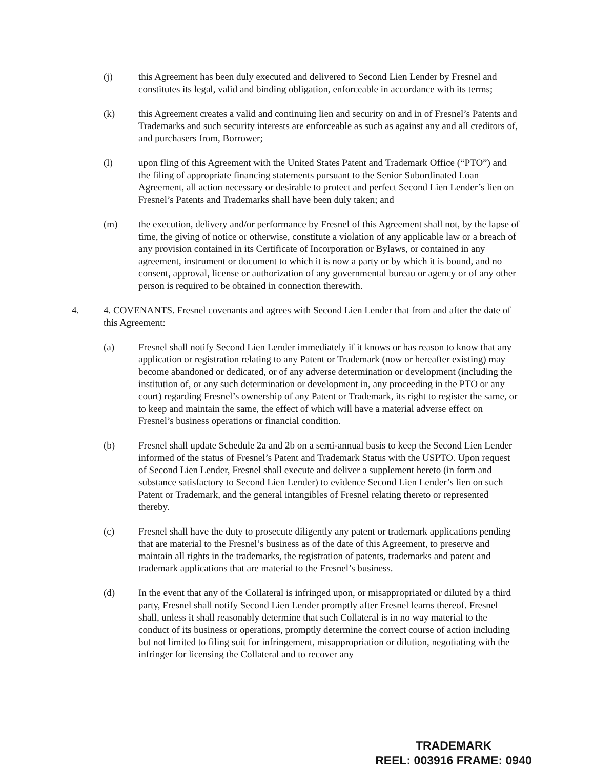(j) this Agreement has been duly executed and delivered to Second Lien Lender by Fresnel and constitutes its legal, valid and binding obligation, enforceable in accordance with its terms;
(k) this Agreement creates a valid and continuing lien and security on and in of Fresnel’s Patents and Trademarks and such security interests are enforceable as such as against any and all creditors of, and purchasers from, Borrower;
(l) upon fling of this Agreement with the United States Patent and Trademark Office (“PTO”) and the filing of appropriate financing statements pursuant to the Senior Subordinated Loan Agreement, all action necessary or desirable to protect and perfect Second Lien Lender’s lien on Fresnel’s Patents and Trademarks shall have been duly taken; and
(m) the execution, delivery and/or performance by Fresnel of this Agreement shall not, by the lapse of time, the giving of notice or otherwise, constitute a violation of any applicable law or a breach of any provision contained in its Certificate of Incorporation or Bylaws, or contained in any agreement, instrument or document to which it is now a party or by which it is bound, and no consent, approval, license or authorization of any governmental bureau or agency or of any other person is required to be obtained in connection therewith.
4. 4. COVENANTS. Fresnel covenants and agrees with Second Lien Lender that from and after the date of this Agreement:
(a) Fresnel shall notify Second Lien Lender immediately if it knows or has reason to know that any application or registration relating to any Patent or Trademark (now or hereafter existing) may become abandoned or dedicated, or of any adverse determination or development (including the institution of, or any such determination or development in, any proceeding in the PTO or any court) regarding Fresnel’s ownership of any Patent or Trademark, its right to register the same, or to keep and maintain the same, the effect of which will have a material adverse effect on Fresnel’s business operations or financial condition.
(b) Fresnel shall update Schedule 2a and 2b on a semi-annual basis to keep the Second Lien Lender informed of the status of Fresnel’s Patent and Trademark Status with the USPTO. Upon request of Second Lien Lender, Fresnel shall execute and deliver a supplement hereto (in form and substance satisfactory to Second Lien Lender) to evidence Second Lien Lender’s lien on such Patent or Trademark, and the general intangibles of Fresnel relating thereto or represented thereby.
(c) Fresnel shall have the duty to prosecute diligently any patent or trademark applications pending that are material to the Fresnel’s business as of the date of this Agreement, to preserve and maintain all rights in the trademarks, the registration of patents, trademarks and patent and trademark applications that are material to the Fresnel’s business.
(d) In the event that any of the Collateral is infringed upon, or misappropriated or diluted by a third party, Fresnel shall notify Second Lien Lender promptly after Fresnel learns thereof. Fresnel shall, unless it shall reasonably determine that such Collateral is in no way material to the conduct of its business or operations, promptly determine the correct course of action including but not limited to filing suit for infringement, misappropriation or dilution, negotiating with the infringer for licensing the Collateral and to recover any
TRADEMARK
REEL: 003916 FRAME: 0940